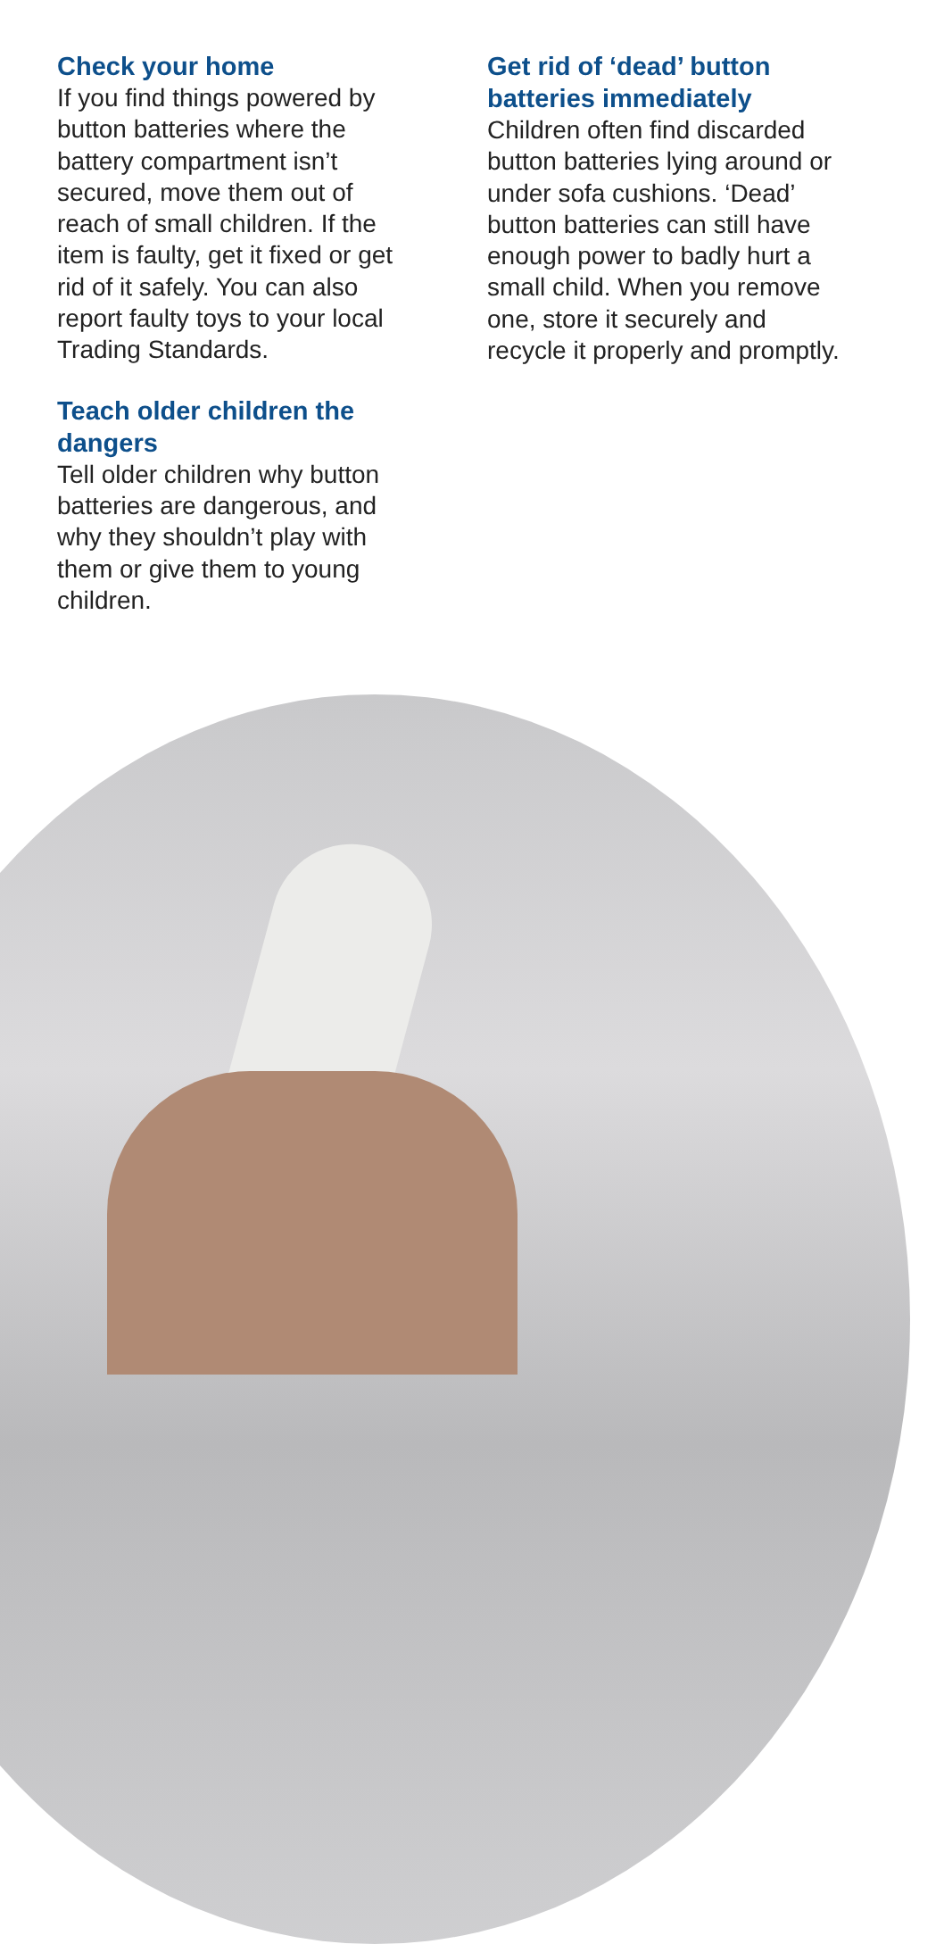Check your home
If you find things powered by button batteries where the battery compartment isn’t secured, move them out of reach of small children. If the item is faulty, get it fixed or get rid of it safely. You can also report faulty toys to your local Trading Standards.
Teach older children the dangers
Tell older children why button batteries are dangerous, and why they shouldn’t play with them or give them to young children.
Get rid of ‘dead’ button batteries immediately
Children often find discarded button batteries lying around or under sofa cushions. ‘Dead’ button batteries can still have enough power to badly hurt a small child. When you remove one, store it securely and recycle it properly and promptly.